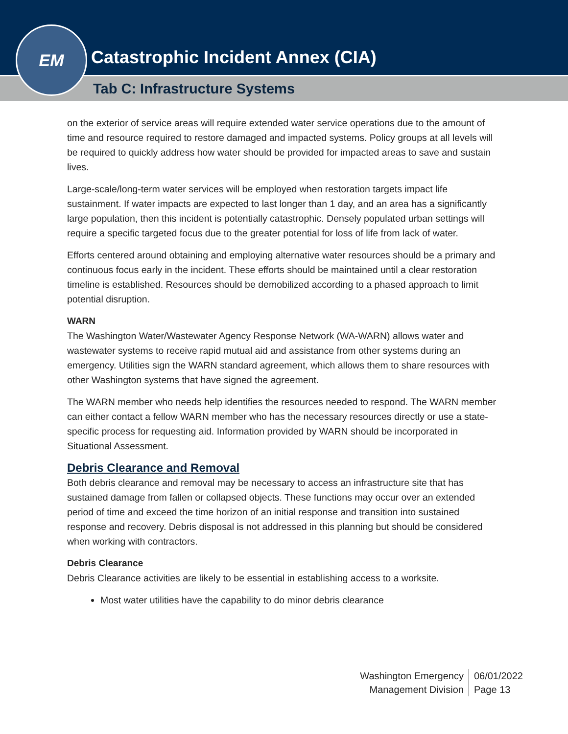Catastrophic Incident Annex (CIA)
Tab C: Infrastructure Systems
EM
on the exterior of service areas will require extended water service operations due to the amount of time and resource required to restore damaged and impacted systems. Policy groups at all levels will be required to quickly address how water should be provided for impacted areas to save and sustain lives.
Large-scale/long-term water services will be employed when restoration targets impact life sustainment. If water impacts are expected to last longer than 1 day, and an area has a significantly large population, then this incident is potentially catastrophic. Densely populated urban settings will require a specific targeted focus due to the greater potential for loss of life from lack of water.
Efforts centered around obtaining and employing alternative water resources should be a primary and continuous focus early in the incident. These efforts should be maintained until a clear restoration timeline is established. Resources should be demobilized according to a phased approach to limit potential disruption.
WARN
The Washington Water/Wastewater Agency Response Network (WA-WARN) allows water and wastewater systems to receive rapid mutual aid and assistance from other systems during an emergency. Utilities sign the WARN standard agreement, which allows them to share resources with other Washington systems that have signed the agreement.
The WARN member who needs help identifies the resources needed to respond. The WARN member can either contact a fellow WARN member who has the necessary resources directly or use a state-specific process for requesting aid. Information provided by WARN should be incorporated in Situational Assessment.
Debris Clearance and Removal
Both debris clearance and removal may be necessary to access an infrastructure site that has sustained damage from fallen or collapsed objects. These functions may occur over an extended period of time and exceed the time horizon of an initial response and transition into sustained response and recovery. Debris disposal is not addressed in this planning but should be considered when working with contractors.
Debris Clearance
Debris Clearance activities are likely to be essential in establishing access to a worksite.
Most water utilities have the capability to do minor debris clearance
Washington Emergency
Management Division
06/01/2022
Page 13